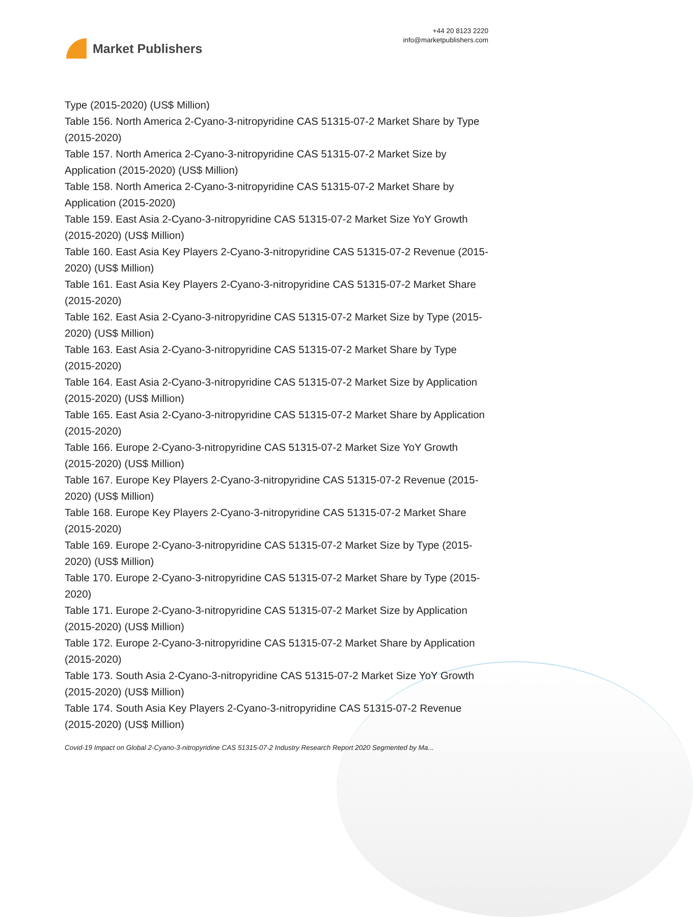Market Publishers
+44 20 8123 2220
info@marketpublishers.com
Type (2015-2020) (US$ Million)
Table 156. North America 2-Cyano-3-nitropyridine CAS 51315-07-2 Market Share by Type (2015-2020)
Table 157. North America 2-Cyano-3-nitropyridine CAS 51315-07-2 Market Size by Application (2015-2020) (US$ Million)
Table 158. North America 2-Cyano-3-nitropyridine CAS 51315-07-2 Market Share by Application (2015-2020)
Table 159. East Asia 2-Cyano-3-nitropyridine CAS 51315-07-2 Market Size YoY Growth (2015-2020) (US$ Million)
Table 160. East Asia Key Players 2-Cyano-3-nitropyridine CAS 51315-07-2 Revenue (2015-2020) (US$ Million)
Table 161. East Asia Key Players 2-Cyano-3-nitropyridine CAS 51315-07-2 Market Share (2015-2020)
Table 162. East Asia 2-Cyano-3-nitropyridine CAS 51315-07-2 Market Size by Type (2015-2020) (US$ Million)
Table 163. East Asia 2-Cyano-3-nitropyridine CAS 51315-07-2 Market Share by Type (2015-2020)
Table 164. East Asia 2-Cyano-3-nitropyridine CAS 51315-07-2 Market Size by Application (2015-2020) (US$ Million)
Table 165. East Asia 2-Cyano-3-nitropyridine CAS 51315-07-2 Market Share by Application (2015-2020)
Table 166. Europe 2-Cyano-3-nitropyridine CAS 51315-07-2 Market Size YoY Growth (2015-2020) (US$ Million)
Table 167. Europe Key Players 2-Cyano-3-nitropyridine CAS 51315-07-2 Revenue (2015-2020) (US$ Million)
Table 168. Europe Key Players 2-Cyano-3-nitropyridine CAS 51315-07-2 Market Share (2015-2020)
Table 169. Europe 2-Cyano-3-nitropyridine CAS 51315-07-2 Market Size by Type (2015-2020) (US$ Million)
Table 170. Europe 2-Cyano-3-nitropyridine CAS 51315-07-2 Market Share by Type (2015-2020)
Table 171. Europe 2-Cyano-3-nitropyridine CAS 51315-07-2 Market Size by Application (2015-2020) (US$ Million)
Table 172. Europe 2-Cyano-3-nitropyridine CAS 51315-07-2 Market Share by Application (2015-2020)
Table 173. South Asia 2-Cyano-3-nitropyridine CAS 51315-07-2 Market Size YoY Growth (2015-2020) (US$ Million)
Table 174. South Asia Key Players 2-Cyano-3-nitropyridine CAS 51315-07-2 Revenue (2015-2020) (US$ Million)
Covid-19 Impact on Global 2-Cyano-3-nitropyridine CAS 51315-07-2 Industry Research Report 2020 Segmented by Ma...